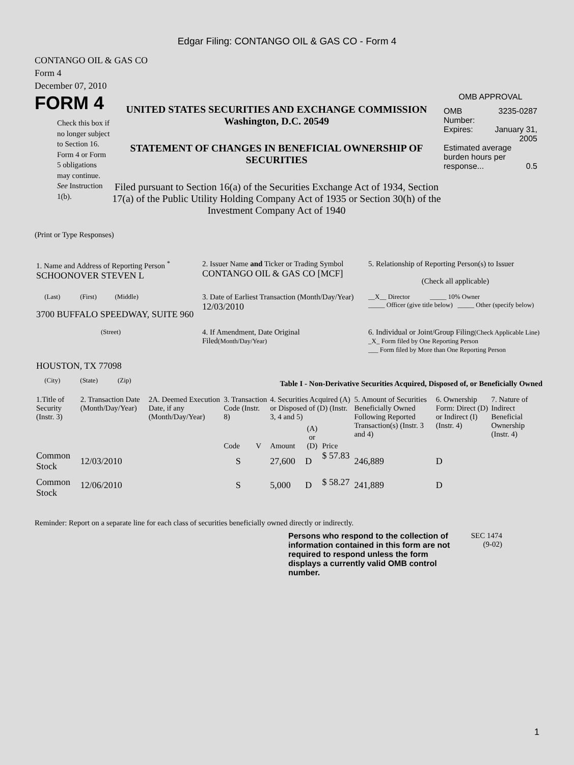Edgar Filing: CONTANGO OIL & GAS CO - Form 4
CONTANGO OIL & GAS CO
Form 4
December 07, 2010
FORM 4
Check this box if no longer subject to Section 16. Form 4 or Form 5 obligations may continue. See Instruction 1(b).
UNITED STATES SECURITIES AND EXCHANGE COMMISSION
Washington, D.C. 20549
STATEMENT OF CHANGES IN BENEFICIAL OWNERSHIP OF SECURITIES
Filed pursuant to Section 16(a) of the Securities Exchange Act of 1934, Section 17(a) of the Public Utility Holding Company Act of 1935 or Section 30(h) of the Investment Company Act of 1940
OMB APPROVAL
| OMB Number: | 3235-0287 |
| Expires: | January 31, 2005 |
| Estimated average burden hours per response... 0.5 | |
(Print or Type Responses)
| 1. Name and Address of Reporting Person <sup>*</sup> SCHOONOVER STEVEN L | 2. Issuer Name and Ticker or Trading Symbol CONTANGO OIL & GAS CO [MCF] | 5. Relationship of Reporting Person(s) to Issuer (Check all applicable) |
| (Last) (First) (Middle) 3700 BUFFALO SPEEDWAY, SUITE 960 | 3. Date of Earliest Transaction (Month/Day/Year) 12/03/2010 | __X__ Director _____ 10% Owner _____ Officer (give title below) _____ Other (specify below) |
| (Street) HOUSTON, TX 77098 | 4. If Amendment, Date Original Filed (Month/Day/Year) | 6. Individual or Joint/Group Filing (Check Applicable Line) _X_ Form filed by One Reporting Person ___ Form filed by More than One Reporting Person |
| (City) (State) (Zip) | Table I - Non-Derivative Securities Acquired, Disposed of, or Beneficially Owned | |
| 1.Title of Security (Instr. 3) | 2. Transaction Date (Month/Day/Year) | 2A. Deemed Execution Date, if any (Month/Day/Year) | 3. Transaction Code (Instr. 8) | | 4. Securities Acquired (A) or Disposed of (D) (Instr. 3, 4 and 5) | | | 5. Amount of Securities Beneficially Owned Following Reported Transaction(s) (Instr. 3 and 4) | 6. Ownership Form: Direct (D) or Indirect (I) (Instr. 4) | 7. Nature of Indirect Beneficial Ownership (Instr. 4) |
| --- | --- | --- | --- | --- | --- | --- | --- | --- | --- | --- |
| | | | Code | V | Amount | (A) or (D) | Price | | | |
| Common Stock | 12/03/2010 | | S | | 27,600 | D | $ 57.83 | 246,889 | D | |
| Common Stock | 12/06/2010 | | S | | 5,000 | D | $ 58.27 | 241,889 | D | |
Reminder: Report on a separate line for each class of securities beneficially owned directly or indirectly.
Persons who respond to the collection of information contained in this form are not required to respond unless the form displays a currently valid OMB control number.
SEC 1474 (9-02)
1